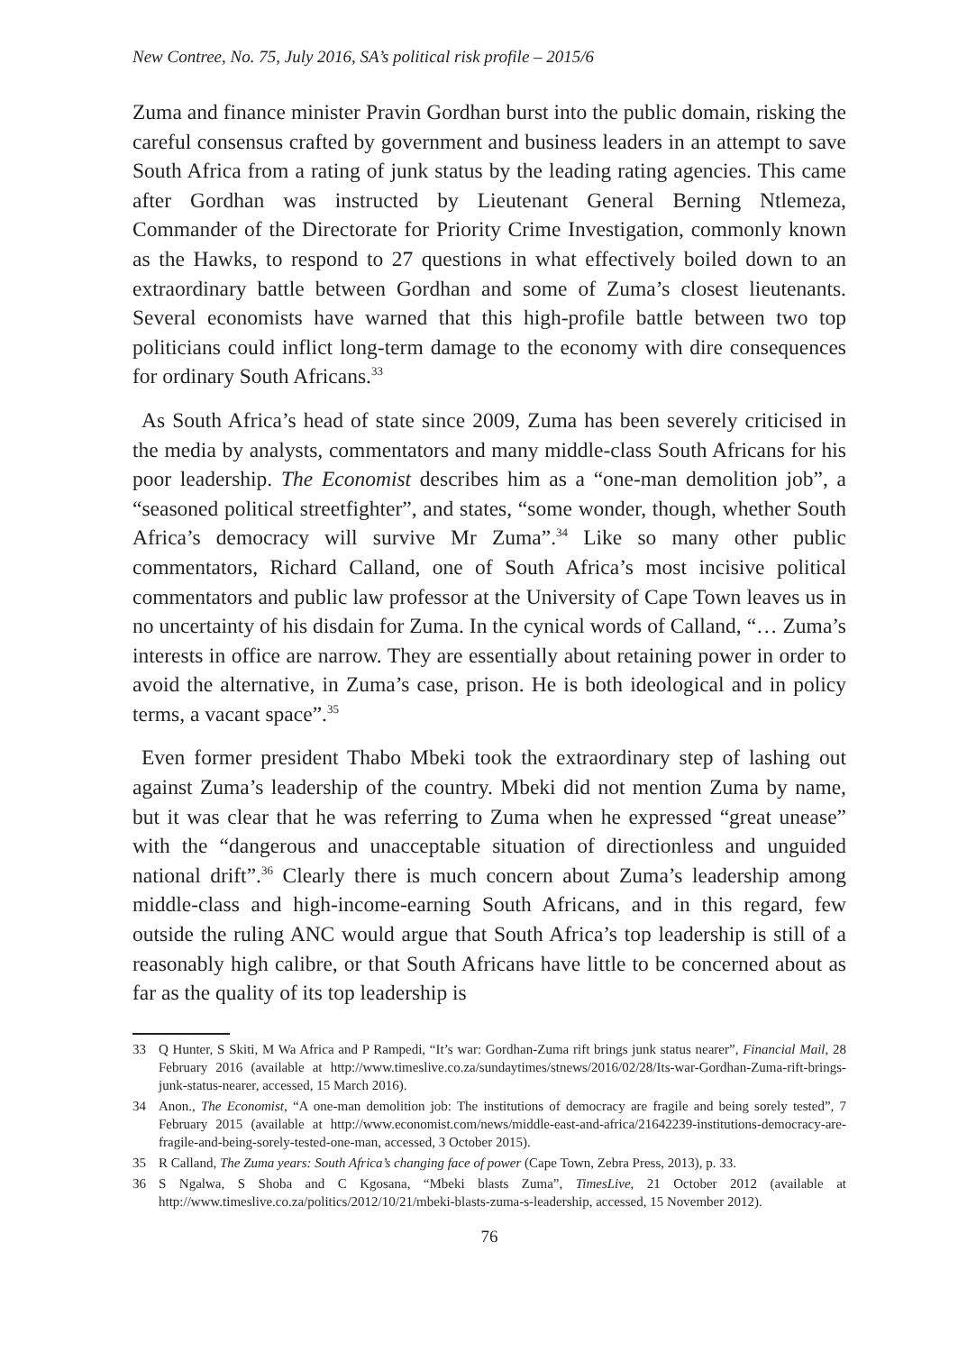New Contree, No. 75, July 2016, SA’s political risk profile – 2015/6
Zuma and finance minister Pravin Gordhan burst into the public domain, risking the careful consensus crafted by government and business leaders in an attempt to save South Africa from a rating of junk status by the leading rating agencies. This came after Gordhan was instructed by Lieutenant General Berning Ntlemeza, Commander of the Directorate for Priority Crime Investigation, commonly known as the Hawks, to respond to 27 questions in what effectively boiled down to an extraordinary battle between Gordhan and some of Zuma’s closest lieutenants. Several economists have warned that this high-profile battle between two top politicians could inflict long-term damage to the economy with dire consequences for ordinary South Africans.<sup>33</sup>
As South Africa’s head of state since 2009, Zuma has been severely criticised in the media by analysts, commentators and many middle-class South Africans for his poor leadership. The Economist describes him as a “one-man demolition job”, a “seasoned political streetfighter”, and states, “some wonder, though, whether South Africa’s democracy will survive Mr Zuma”.<sup>34</sup> Like so many other public commentators, Richard Calland, one of South Africa’s most incisive political commentators and public law professor at the University of Cape Town leaves us in no uncertainty of his disdain for Zuma. In the cynical words of Calland, “… Zuma’s interests in office are narrow. They are essentially about retaining power in order to avoid the alternative, in Zuma’s case, prison. He is both ideological and in policy terms, a vacant space”.<sup>35</sup>
Even former president Thabo Mbeki took the extraordinary step of lashing out against Zuma’s leadership of the country. Mbeki did not mention Zuma by name, but it was clear that he was referring to Zuma when he expressed “great unease” with the “dangerous and unacceptable situation of directionless and unguided national drift”.<sup>36</sup> Clearly there is much concern about Zuma’s leadership among middle-class and high-income-earning South Africans, and in this regard, few outside the ruling ANC would argue that South Africa’s top leadership is still of a reasonably high calibre, or that South Africans have little to be concerned about as far as the quality of its top leadership is
33 Q Hunter, S Skiti, M Wa Africa and P Rampedi, “It’s war: Gordhan-Zuma rift brings junk status nearer”, Financial Mail, 28 February 2016 (available at http://www.timeslive.co.za/sundaytimes/stnews/2016/02/28/Its-war-Gordhan-Zuma-rift-brings-junk-status-nearer, accessed, 15 March 2016).
34 Anon., The Economist, “A one-man demolition job: The institutions of democracy are fragile and being sorely tested”, 7 February 2015 (available at http://www.economist.com/news/middle-east-and-africa/21642239-institutions-democracy-are-fragile-and-being-sorely-tested-one-man, accessed, 3 October 2015).
35 R Calland, The Zuma years: South Africa’s changing face of power (Cape Town, Zebra Press, 2013), p. 33.
36 S Ngalwa, S Shoba and C Kgosana, “Mbeki blasts Zuma”, TimesLive, 21 October 2012 (available at http://www.timeslive.co.za/politics/2012/10/21/mbeki-blasts-zuma-s-leadership, accessed, 15 November 2012).
76